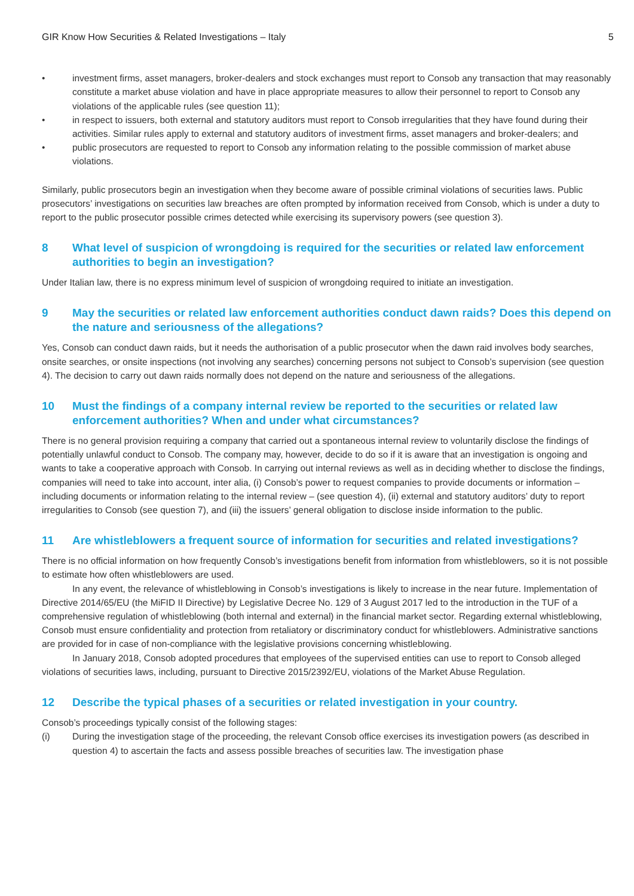GIR Know How Securities & Related Investigations – Italy 5
• investment firms, asset managers, broker-dealers and stock exchanges must report to Consob any transaction that may reasonably constitute a market abuse violation and have in place appropriate measures to allow their personnel to report to Consob any violations of the applicable rules (see question 11);
• in respect to issuers, both external and statutory auditors must report to Consob irregularities that they have found during their activities. Similar rules apply to external and statutory auditors of investment firms, asset managers and broker-dealers; and
• public prosecutors are requested to report to Consob any information relating to the possible commission of market abuse violations.
Similarly, public prosecutors begin an investigation when they become aware of possible criminal violations of securities laws. Public prosecutors’ investigations on securities law breaches are often prompted by information received from Consob, which is under a duty to report to the public prosecutor possible crimes detected while exercising its supervisory powers (see question 3).
8 What level of suspicion of wrongdoing is required for the securities or related law enforcement authorities to begin an investigation?
Under Italian law, there is no express minimum level of suspicion of wrongdoing required to initiate an investigation.
9 May the securities or related law enforcement authorities conduct dawn raids? Does this depend on the nature and seriousness of the allegations?
Yes, Consob can conduct dawn raids, but it needs the authorisation of a public prosecutor when the dawn raid involves body searches, onsite searches, or onsite inspections (not involving any searches) concerning persons not subject to Consob’s supervision (see question 4). The decision to carry out dawn raids normally does not depend on the nature and seriousness of the allegations.
10 Must the findings of a company internal review be reported to the securities or related law enforcement authorities? When and under what circumstances?
There is no general provision requiring a company that carried out a spontaneous internal review to voluntarily disclose the findings of potentially unlawful conduct to Consob. The company may, however, decide to do so if it is aware that an investigation is ongoing and wants to take a cooperative approach with Consob. In carrying out internal reviews as well as in deciding whether to disclose the findings, companies will need to take into account, inter alia, (i) Consob’s power to request companies to provide documents or information – including documents or information relating to the internal review – (see question 4), (ii) external and statutory auditors’ duty to report irregularities to Consob (see question 7), and (iii) the issuers’ general obligation to disclose inside information to the public.
11 Are whistleblowers a frequent source of information for securities and related investigations?
There is no official information on how frequently Consob’s investigations benefit from information from whistleblowers, so it is not possible to estimate how often whistleblowers are used.
In any event, the relevance of whistleblowing in Consob’s investigations is likely to increase in the near future. Implementation of Directive 2014/65/EU (the MiFID II Directive) by Legislative Decree No. 129 of 3 August 2017 led to the introduction in the TUF of a comprehensive regulation of whistleblowing (both internal and external) in the financial market sector. Regarding external whistleblowing, Consob must ensure confidentiality and protection from retaliatory or discriminatory conduct for whistleblowers. Administrative sanctions are provided for in case of non-compliance with the legislative provisions concerning whistleblowing.
In January 2018, Consob adopted procedures that employees of the supervised entities can use to report to Consob alleged violations of securities laws, including, pursuant to Directive 2015/2392/EU, violations of the Market Abuse Regulation.
12 Describe the typical phases of a securities or related investigation in your country.
Consob’s proceedings typically consist of the following stages:
(i) During the investigation stage of the proceeding, the relevant Consob office exercises its investigation powers (as described in question 4) to ascertain the facts and assess possible breaches of securities law. The investigation phase